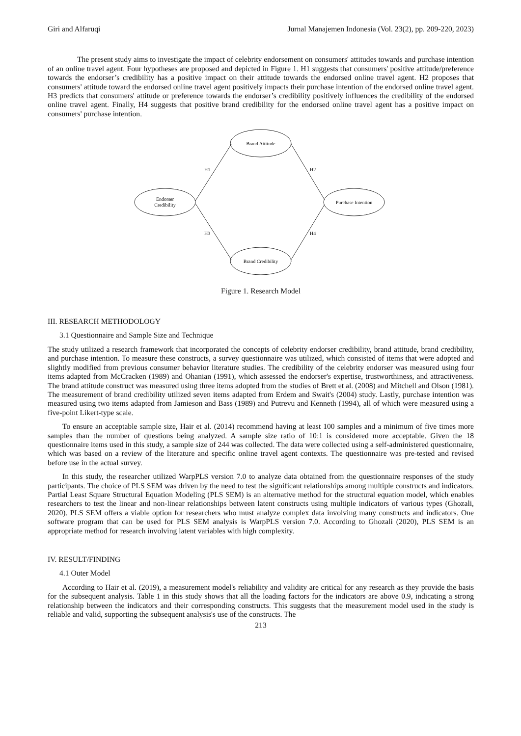Giri and Alfaruqi Jurnal Manajemen Indonesia (Vol. 23(2), pp. 209-220, 2023)
The present study aims to investigate the impact of celebrity endorsement on consumers' attitudes towards and purchase intention of an online travel agent. Four hypotheses are proposed and depicted in Figure 1. H1 suggests that consumers' positive attitude/preference towards the endorser’s credibility has a positive impact on their attitude towards the endorsed online travel agent. H2 proposes that consumers' attitude toward the endorsed online travel agent positively impacts their purchase intention of the endorsed online travel agent. H3 predicts that consumers' attitude or preference towards the endorser’s credibility positively influences the credibility of the endorsed online travel agent. Finally, H4 suggests that positive brand credibility for the endorsed online travel agent has a positive impact on consumers' purchase intention.
Endorser
Credibility
Brand Attitude
Brand Credibility
Purchase Intention
H1
H2
H3
H4
Figure 1. Research Model
III. RESEARCH METHODOLOGY
3.1 Questionnaire and Sample Size and Technique
The study utilized a research framework that incorporated the concepts of celebrity endorser credibility, brand attitude, brand credibility, and purchase intention. To measure these constructs, a survey questionnaire was utilized, which consisted of items that were adopted and slightly modified from previous consumer behavior literature studies. The credibility of the celebrity endorser was measured using four items adapted from McCracken (1989) and Ohanian (1991), which assessed the endorser's expertise, trustworthiness, and attractiveness. The brand attitude construct was measured using three items adopted from the studies of Brett et al. (2008) and Mitchell and Olson (1981). The measurement of brand credibility utilized seven items adapted from Erdem and Swait's (2004) study. Lastly, purchase intention was measured using two items adapted from Jamieson and Bass (1989) and Putrevu and Kenneth (1994), all of which were measured using a five-point Likert-type scale.
To ensure an acceptable sample size, Hair et al. (2014) recommend having at least 100 samples and a minimum of five times more samples than the number of questions being analyzed. A sample size ratio of 10:1 is considered more acceptable. Given the 18 questionnaire items used in this study, a sample size of 244 was collected. The data were collected using a self-administered questionnaire, which was based on a review of the literature and specific online travel agent contexts. The questionnaire was pre-tested and revised before use in the actual survey.
In this study, the researcher utilized WarpPLS version 7.0 to analyze data obtained from the questionnaire responses of the study participants. The choice of PLS SEM was driven by the need to test the significant relationships among multiple constructs and indicators. Partial Least Square Structural Equation Modeling (PLS SEM) is an alternative method for the structural equation model, which enables researchers to test the linear and non-linear relationships between latent constructs using multiple indicators of various types (Ghozali, 2020). PLS SEM offers a viable option for researchers who must analyze complex data involving many constructs and indicators. One software program that can be used for PLS SEM analysis is WarpPLS version 7.0. According to Ghozali (2020), PLS SEM is an appropriate method for research involving latent variables with high complexity.
IV. RESULT/FINDING
4.1 Outer Model
According to Hair et al. (2019), a measurement model's reliability and validity are critical for any research as they provide the basis for the subsequent analysis. Table 1 in this study shows that all the loading factors for the indicators are above 0.9, indicating a strong relationship between the indicators and their corresponding constructs. This suggests that the measurement model used in the study is reliable and valid, supporting the subsequent analysis's use of the constructs. The
213